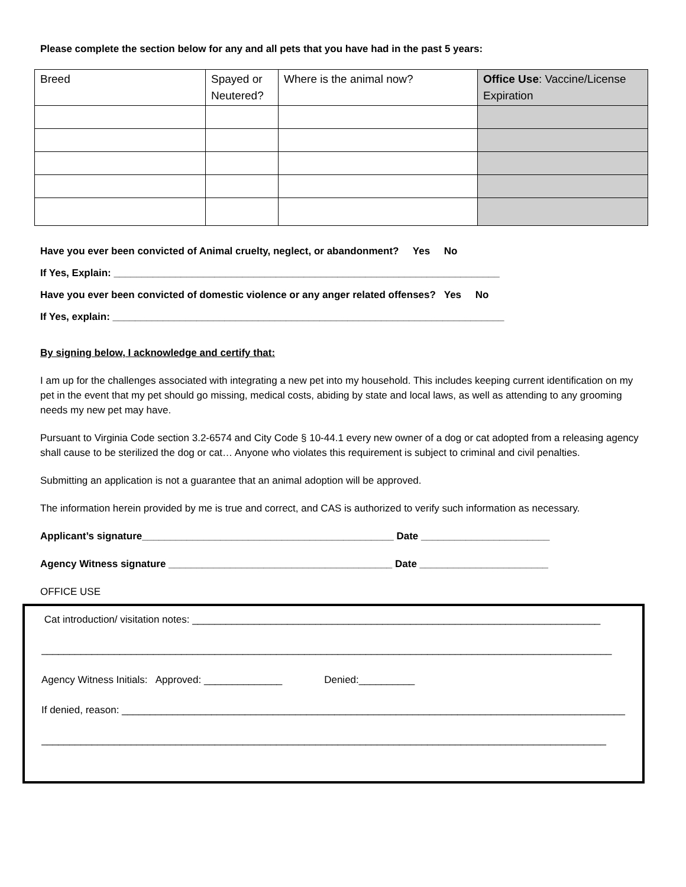Please complete the section below for any and all pets that you have had in the past 5 years:
| Breed | Spayed or Neutered? | Where is the animal now? | Office Use : Vaccine/License Expiration |
Have you ever been convicted of Animal cruelty, neglect, or abandonment? Yes No
If Yes, Explain: _____________________________________________________________________
Have you ever been convicted of domestic violence or any anger related offenses? Yes No
If Yes, explain: ______________________________________________________________________
By signing below, I acknowledge and certify that:
I am up for the challenges associated with integrating a new pet into my household. This includes keeping current identification on my pet in the event that my pet should go missing, medical costs, abiding by state and local laws, as well as attending to any grooming needs my new pet may have.
Pursuant to Virginia Code section 3.2-6574 and City Code § 10-44.1 every new owner of a dog or cat adopted from a releasing agency shall cause to be sterilized the dog or cat… Anyone who violates this requirement is subject to criminal and civil penalties.
Submitting an application is not a guarantee that an animal adoption will be approved.
The information herein provided by me is true and correct, and CAS is authorized to verify such information as necessary.
Applicant’s signature_____________________________________________ Date _______________________
Agency Witness signature ________________________________________ Date _______________________
OFFICE USE
Cat introduction/ visitation notes: _________________________________________________________________________
______________________________________________________________________________________________________
Agency Witness Initials: Approved: ______________ Denied:__________
If denied, reason: __________________________________________________________________________________________
_____________________________________________________________________________________________________